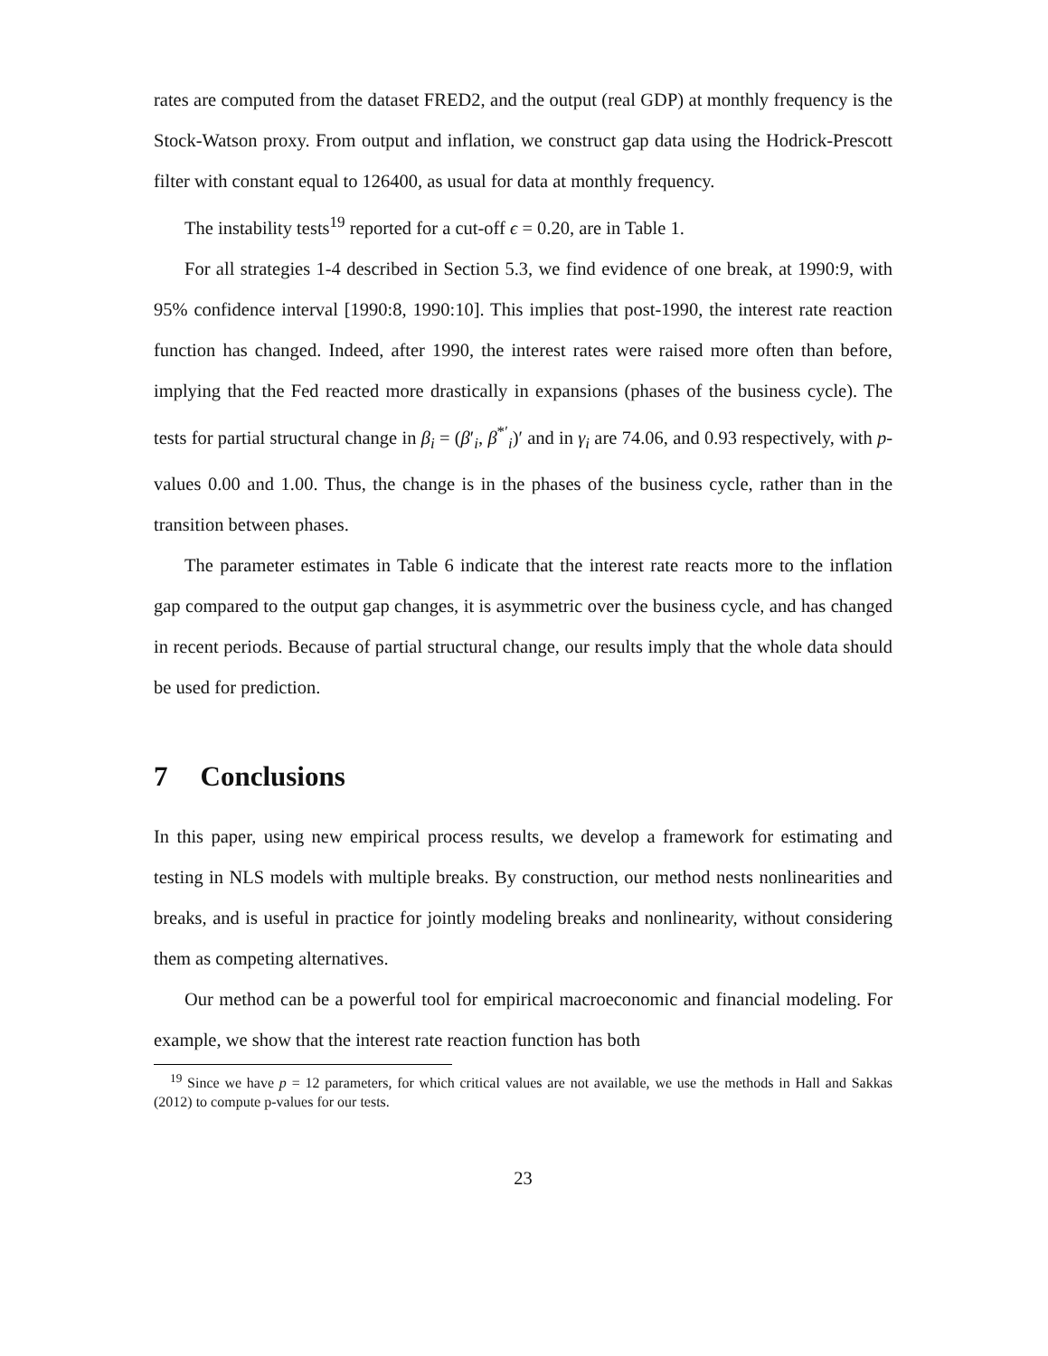rates are computed from the dataset FRED2, and the output (real GDP) at monthly frequency is the Stock-Watson proxy. From output and inflation, we construct gap data using the Hodrick-Prescott filter with constant equal to 126400, as usual for data at monthly frequency.
The instability tests<sup>19</sup> reported for a cut-off ϵ = 0.20, are in Table 1.
For all strategies 1-4 described in Section 5.3, we find evidence of one break, at 1990:9, with 95% confidence interval [1990:8, 1990:10]. This implies that post-1990, the interest rate reaction function has changed. Indeed, after 1990, the interest rates were raised more often than before, implying that the Fed reacted more drastically in expansions (phases of the business cycle). The tests for partial structural change in β<sub>i</sub> = (β′<sub>i</sub>, β<sup>*′</sup><sub>i</sub>)′ and in γ<sub>i</sub> are 74.06, and 0.93 respectively, with p-values 0.00 and 1.00. Thus, the change is in the phases of the business cycle, rather than in the transition between phases.
The parameter estimates in Table 6 indicate that the interest rate reacts more to the inflation gap compared to the output gap changes, it is asymmetric over the business cycle, and has changed in recent periods. Because of partial structural change, our results imply that the whole data should be used for prediction.
7 Conclusions
In this paper, using new empirical process results, we develop a framework for estimating and testing in NLS models with multiple breaks. By construction, our method nests nonlinearities and breaks, and is useful in practice for jointly modeling breaks and nonlinearity, without considering them as competing alternatives.
Our method can be a powerful tool for empirical macroeconomic and financial modeling. For example, we show that the interest rate reaction function has both
<sup>19</sup> Since we have p = 12 parameters, for which critical values are not available, we use the methods in Hall and Sakkas (2012) to compute p-values for our tests.
23